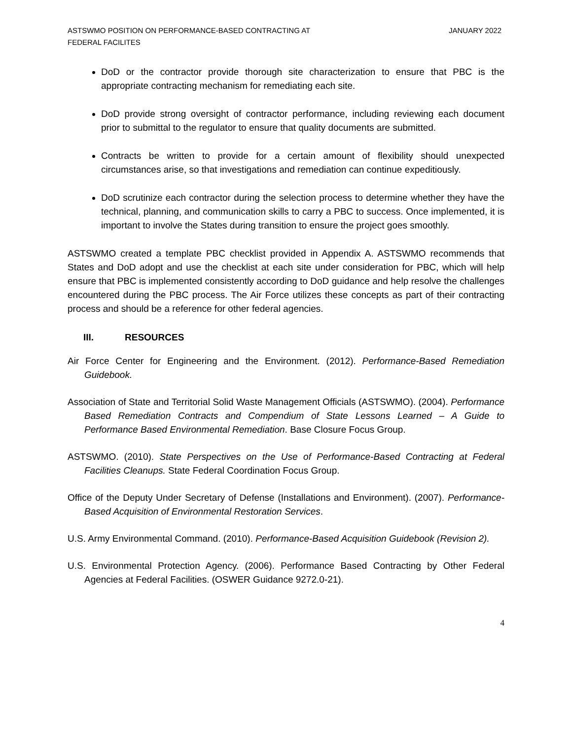ASTSWMO POSITION ON PERFORMANCE-BASED CONTRACTING AT
FEDERAL FACILITES
JANUARY 2022
DoD or the contractor provide thorough site characterization to ensure that PBC is the appropriate contracting mechanism for remediating each site.
DoD provide strong oversight of contractor performance, including reviewing each document prior to submittal to the regulator to ensure that quality documents are submitted.
Contracts be written to provide for a certain amount of flexibility should unexpected circumstances arise, so that investigations and remediation can continue expeditiously.
DoD scrutinize each contractor during the selection process to determine whether they have the technical, planning, and communication skills to carry a PBC to success. Once implemented, it is important to involve the States during transition to ensure the project goes smoothly.
ASTSWMO created a template PBC checklist provided in Appendix A. ASTSWMO recommends that States and DoD adopt and use the checklist at each site under consideration for PBC, which will help ensure that PBC is implemented consistently according to DoD guidance and help resolve the challenges encountered during the PBC process. The Air Force utilizes these concepts as part of their contracting process and should be a reference for other federal agencies.
III. RESOURCES
Air Force Center for Engineering and the Environment. (2012). Performance-Based Remediation Guidebook.
Association of State and Territorial Solid Waste Management Officials (ASTSWMO). (2004). Performance Based Remediation Contracts and Compendium of State Lessons Learned – A Guide to Performance Based Environmental Remediation. Base Closure Focus Group.
ASTSWMO. (2010). State Perspectives on the Use of Performance-Based Contracting at Federal Facilities Cleanups. State Federal Coordination Focus Group.
Office of the Deputy Under Secretary of Defense (Installations and Environment). (2007). Performance-Based Acquisition of Environmental Restoration Services.
U.S. Army Environmental Command. (2010). Performance-Based Acquisition Guidebook (Revision 2).
U.S. Environmental Protection Agency. (2006). Performance Based Contracting by Other Federal Agencies at Federal Facilities. (OSWER Guidance 9272.0-21).
4